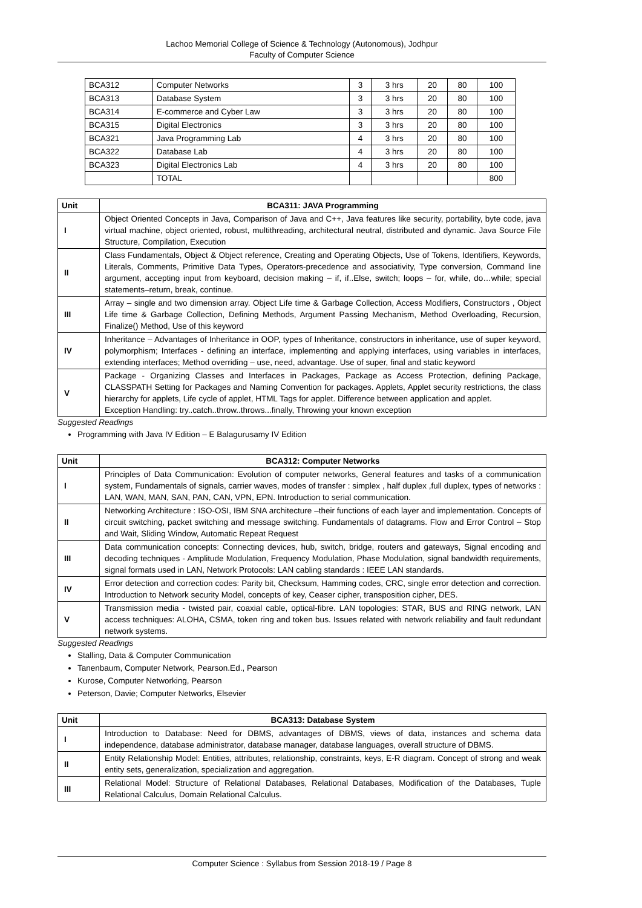Lachoo Memorial College of Science & Technology (Autonomous), Jodhpur
Faculty of Computer Science
| BCA312 | Computer Networks | 3 | 3 hrs | 20 | 80 | 100 |
| BCA313 | Database System | 3 | 3 hrs | 20 | 80 | 100 |
| BCA314 | E-commerce and Cyber Law | 3 | 3 hrs | 20 | 80 | 100 |
| BCA315 | Digital Electronics | 3 | 3 hrs | 20 | 80 | 100 |
| BCA321 | Java Programming Lab | 4 | 3 hrs | 20 | 80 | 100 |
| BCA322 | Database Lab | 4 | 3 hrs | 20 | 80 | 100 |
| BCA323 | Digital Electronics Lab | 4 | 3 hrs | 20 | 80 | 100 |
| | TOTAL | | | | | 800 |
| Unit | BCA311: JAVA Programming |
| --- | --- |
| I | Object Oriented Concepts in Java, Comparison of Java and C++, Java features like security, portability, byte code, java virtual machine, object oriented, robust, multithreading, architectural neutral, distributed and dynamic. Java Source File Structure, Compilation, Execution |
| II | Class Fundamentals, Object & Object reference, Creating and Operating Objects, Use of Tokens, Identifiers, Keywords, Literals, Comments, Primitive Data Types, Operators-precedence and associativity, Type conversion, Command line argument, accepting input from keyboard, decision making – if, if..Else, switch; loops – for, while, do…while; special statements–return, break, continue. |
| III | Array – single and two dimension array. Object Life time & Garbage Collection, Access Modifiers, Constructors , Object Life time & Garbage Collection, Defining Methods, Argument Passing Mechanism, Method Overloading, Recursion, Finalize() Method, Use of this keyword |
| IV | Inheritance – Advantages of Inheritance in OOP, types of Inheritance, constructors in inheritance, use of super keyword, polymorphism; Interfaces - defining an interface, implementing and applying interfaces, using variables in interfaces, extending interfaces; Method overriding – use, need, advantage. Use of super, final and static keyword |
| V | Package - Organizing Classes and Interfaces in Packages, Package as Access Protection, defining Package, CLASSPATH Setting for Packages and Naming Convention for packages. Applets, Applet security restrictions, the class hierarchy for applets, Life cycle of applet, HTML Tags for applet. Difference between application and applet. Exception Handling: try..catch..throw..throws...finally, Throwing your known exception |
Suggested Readings
Programming with Java IV Edition – E Balagurusamy IV Edition
| Unit | BCA312: Computer Networks |
| --- | --- |
| I | Principles of Data Communication: Evolution of computer networks, General features and tasks of a communication system, Fundamentals of signals, carrier waves, modes of transfer : simplex , half duplex ,full duplex, types of networks : LAN, WAN, MAN, SAN, PAN, CAN, VPN, EPN. Introduction to serial communication. |
| II | Networking Architecture : ISO-OSI, IBM SNA architecture –their functions of each layer and implementation. Concepts of circuit switching, packet switching and message switching. Fundamentals of datagrams. Flow and Error Control – Stop and Wait, Sliding Window, Automatic Repeat Request |
| III | Data communication concepts: Connecting devices, hub, switch, bridge, routers and gateways, Signal encoding and decoding techniques - Amplitude Modulation, Frequency Modulation, Phase Modulation, signal bandwidth requirements, signal formats used in LAN, Network Protocols: LAN cabling standards : IEEE LAN standards. |
| IV | Error detection and correction codes: Parity bit, Checksum, Hamming codes, CRC, single error detection and correction. Introduction to Network security Model, concepts of key, Ceaser cipher, transposition cipher, DES. |
| V | Transmission media - twisted pair, coaxial cable, optical-fibre. LAN topologies: STAR, BUS and RING network, LAN access techniques: ALOHA, CSMA, token ring and token bus. Issues related with network reliability and fault redundant network systems. |
Suggested Readings
Stalling, Data & Computer Communication
Tanenbaum, Computer Network, Pearson.Ed., Pearson
Kurose, Computer Networking, Pearson
Peterson, Davie; Computer Networks, Elsevier
| Unit | BCA313: Database System |
| --- | --- |
| I | Introduction to Database: Need for DBMS, advantages of DBMS, views of data, instances and schema data independence, database administrator, database manager, database languages, overall structure of DBMS. |
| II | Entity Relationship Model: Entities, attributes, relationship, constraints, keys, E-R diagram. Concept of strong and weak entity sets, generalization, specialization and aggregation. |
| III | Relational Model: Structure of Relational Databases, Relational Databases, Modification of the Databases, Tuple Relational Calculus, Domain Relational Calculus. |
Computer Science : Syllabus from Session 2018-19 / Page 8